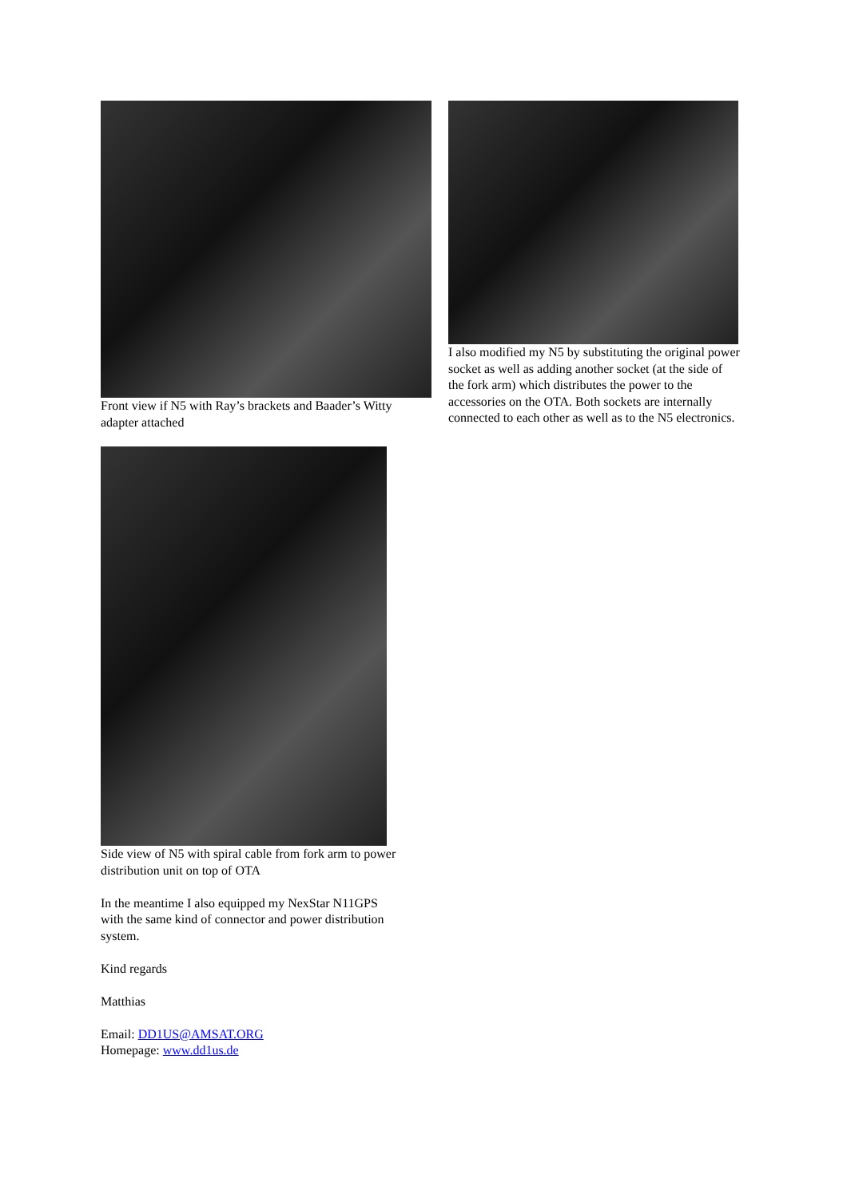Front view if N5 with Ray’s brackets and Baader’s Witty adapter attached
I also modified my N5 by substituting the original power socket as well as adding another socket (at the side of the fork arm) which distributes the power to the accessories on the OTA. Both sockets are internally connected to each other as well as to the N5 electronics.
Side view of N5 with spiral cable from fork arm to power distribution unit on top of OTA
In the meantime I also equipped my NexStar N11GPS with the same kind of connector and power distribution system.
Kind regards
Matthias
Email: DD1US@AMSAT.ORG
Homepage: www.dd1us.de